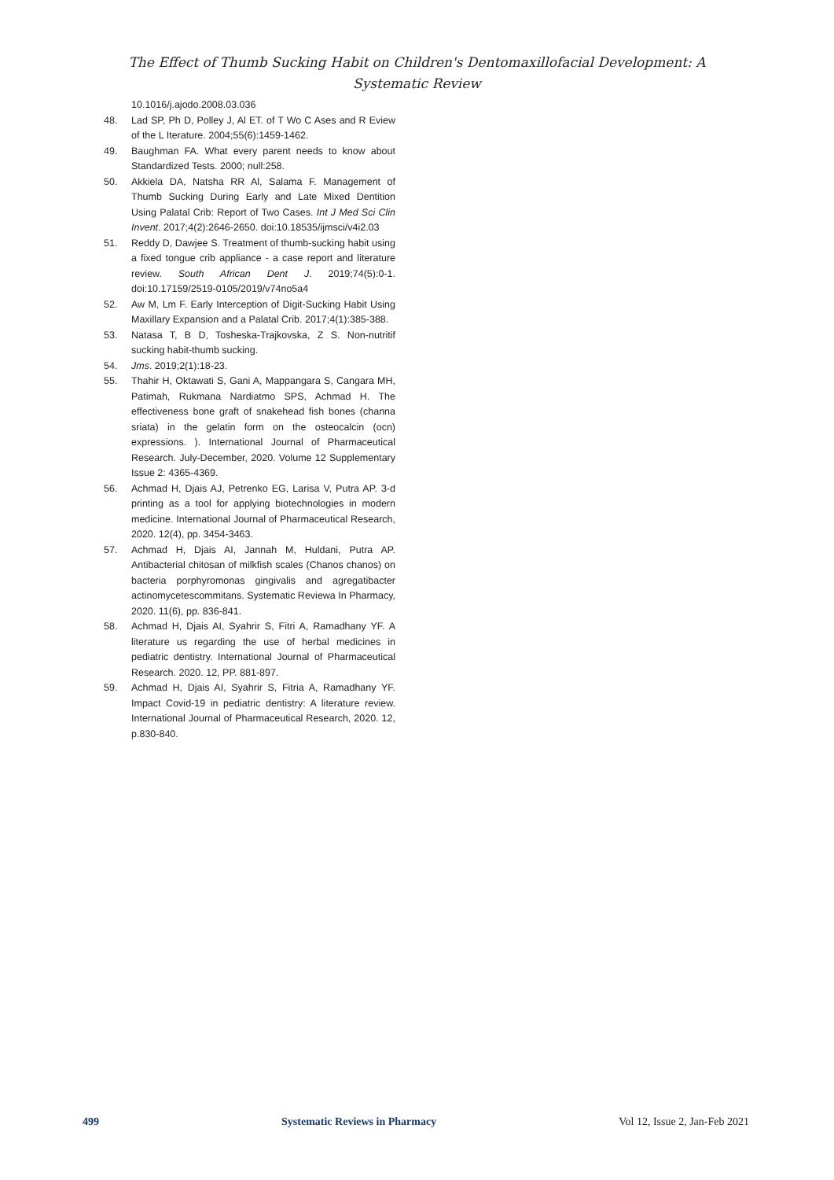The Effect of Thumb Sucking Habit on Children's Dentomaxillofacial Development: A
Systematic Review
10.1016/j.ajodo.2008.03.036
48. Lad SP, Ph D, Polley J, Al ET. of T Wo C Ases and R Eview of the L Iterature. 2004;55(6):1459-1462.
49. Baughman FA. What every parent needs to know about Standardized Tests. 2000; null:258.
50. Akkiela DA, Natsha RR Al, Salama F. Management of Thumb Sucking During Early and Late Mixed Dentition Using Palatal Crib: Report of Two Cases. Int J Med Sci Clin Invent. 2017;4(2):2646-2650. doi:10.18535/ijmsci/v4i2.03
51. Reddy D, Dawjee S. Treatment of thumb-sucking habit using a fixed tongue crib appliance - a case report and literature review. South African Dent J. 2019;74(5):0-1. doi:10.17159/2519-0105/2019/v74no5a4
52. Aw M, Lm F. Early Interception of Digit-Sucking Habit Using Maxillary Expansion and a Palatal Crib. 2017;4(1):385-388.
53. Natasa T, B D, Tosheska-Trajkovska, Z S. Non-nutritif sucking habit-thumb sucking.
54. Jms. 2019;2(1):18-23.
55. Thahir H, Oktawati S, Gani A, Mappangara S, Cangara MH, Patimah, Rukmana Nardiatmo SPS, Achmad H. The effectiveness bone graft of snakehead fish bones (channa sriata) in the gelatin form on the osteocalcin (ocn) expressions. ). International Journal of Pharmaceutical Research. July-December, 2020. Volume 12 Supplementary Issue 2: 4365-4369.
56. Achmad H, Djais AJ, Petrenko EG, Larisa V, Putra AP. 3-d printing as a tool for applying biotechnologies in modern medicine. International Journal of Pharmaceutical Research, 2020. 12(4), pp. 3454-3463.
57. Achmad H, Djais AI, Jannah M, Huldani, Putra AP. Antibacterial chitosan of milkfish scales (Chanos chanos) on bacteria porphyromonas gingivalis and agregatibacter actinomycetescommitans. Systematic Reviewa In Pharmacy, 2020. 11(6), pp. 836-841.
58. Achmad H, Djais AI, Syahrir S, Fitri A, Ramadhany YF. A literature us regarding the use of herbal medicines in pediatric dentistry. International Journal of Pharmaceutical Research. 2020. 12, PP. 881-897.
59. Achmad H, Djais AI, Syahrir S, Fitria A, Ramadhany YF. Impact Covid-19 in pediatric dentistry: A literature review. International Journal of Pharmaceutical Research, 2020. 12, p.830-840.
499 Systematic Reviews in Pharmacy Vol 12, Issue 2, Jan-Feb 2021